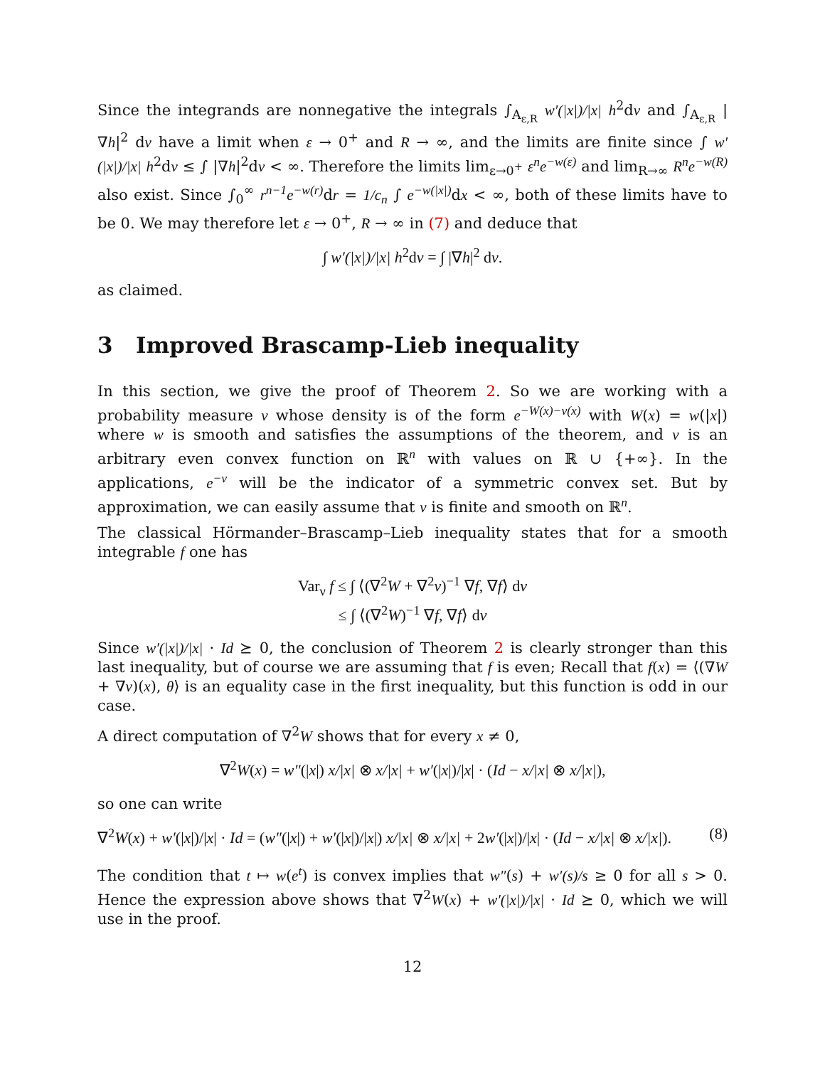Since the integrands are nonnegative the integrals ∫<sub>A<sub>ε,R</sub></sub> w′(|x|)/|x| h<sup>2</sup>dν and ∫<sub>A<sub>ε,R</sub></sub> |∇h|<sup>2</sup> dν have a limit when ε → 0<sup>+</sup> and R → ∞, and the limits are finite since ∫ w′(|x|)/|x| h<sup>2</sup>dν ≤ ∫ |∇h|<sup>2</sup>dν < ∞. Therefore the limits lim<sub>ε→0<sup>+</sup></sub> ε<sup>n</sup>e<sup>−w(ε)</sup> and lim<sub>R→∞</sub> R<sup>n</sup>e<sup>−w(R)</sup> also exist. Since ∫<sub>0</sub><sup>∞</sup> r<sup>n−1</sup>e<sup>−w(r)</sup> dr = 1/c<sub>n</sub> ∫ e<sup>−w(|x|)</sup> dx < ∞, both of these limits have to be 0. We may therefore let ε → 0<sup>+</sup>, R → ∞ in (7) and deduce that
∫ w′(|x|)/|x| h<sup>2</sup>dν = ∫ |∇h|<sup>2</sup> dν.
as claimed.
3 Improved Brascamp-Lieb inequality
In this section, we give the proof of Theorem 2. So we are working with a probability measure ν whose density is of the form e<sup>−W(x)−v(x)</sup> with W(x) = w(|x|) where w is smooth and satisfies the assumptions of the theorem, and v is an arbitrary even convex function on ℝ<sup>n</sup> with values on ℝ ∪ {+∞}. In the applications, e<sup>−v</sup> will be the indicator of a symmetric convex set. But by approximation, we can easily assume that v is finite and smooth on ℝ<sup>n</sup>.
The classical Hörmander–Brascamp–Lieb inequality states that for a smooth integrable f one has
Var<sub>ν</sub> f ≤ ∫ ⟨(∇<sup>2</sup>W + ∇<sup>2</sup>v)<sup>−1</sup> ∇f, ∇f⟩ dν
≤ ∫ ⟨(∇<sup>2</sup>W)<sup>−1</sup> ∇f, ∇f⟩ dν
Since w′(|x|)/|x| · Id ⪰ 0, the conclusion of Theorem 2 is clearly stronger than this last inequality, but of course we are assuming that f is even; Recall that f(x) = ⟨(∇W + ∇v)(x), θ⟩ is an equality case in the first inequality, but this function is odd in our case.
A direct computation of ∇<sup>2</sup>W shows that for every x ≠ 0,
∇<sup>2</sup>W(x) = w″(|x|) x/|x| ⊗ x/|x| + w′(|x|)/|x| · (Id − x/|x| ⊗ x/|x|),
so one can write
∇<sup>2</sup>W(x) + w′(|x|)/|x| · Id = (w″(|x|) + w′(|x|)/|x|) x/|x| ⊗ x/|x| + 2w′(|x|)/|x| · (Id − x/|x| ⊗ x/|x|). (8)
The condition that t ↦ w(e<sup>t</sup>) is convex implies that w″(s) + w′(s)/s ≥ 0 for all s > 0. Hence the expression above shows that ∇<sup>2</sup>W(x) + w′(|x|)/|x| · Id ⪰ 0, which we will use in the proof.
12